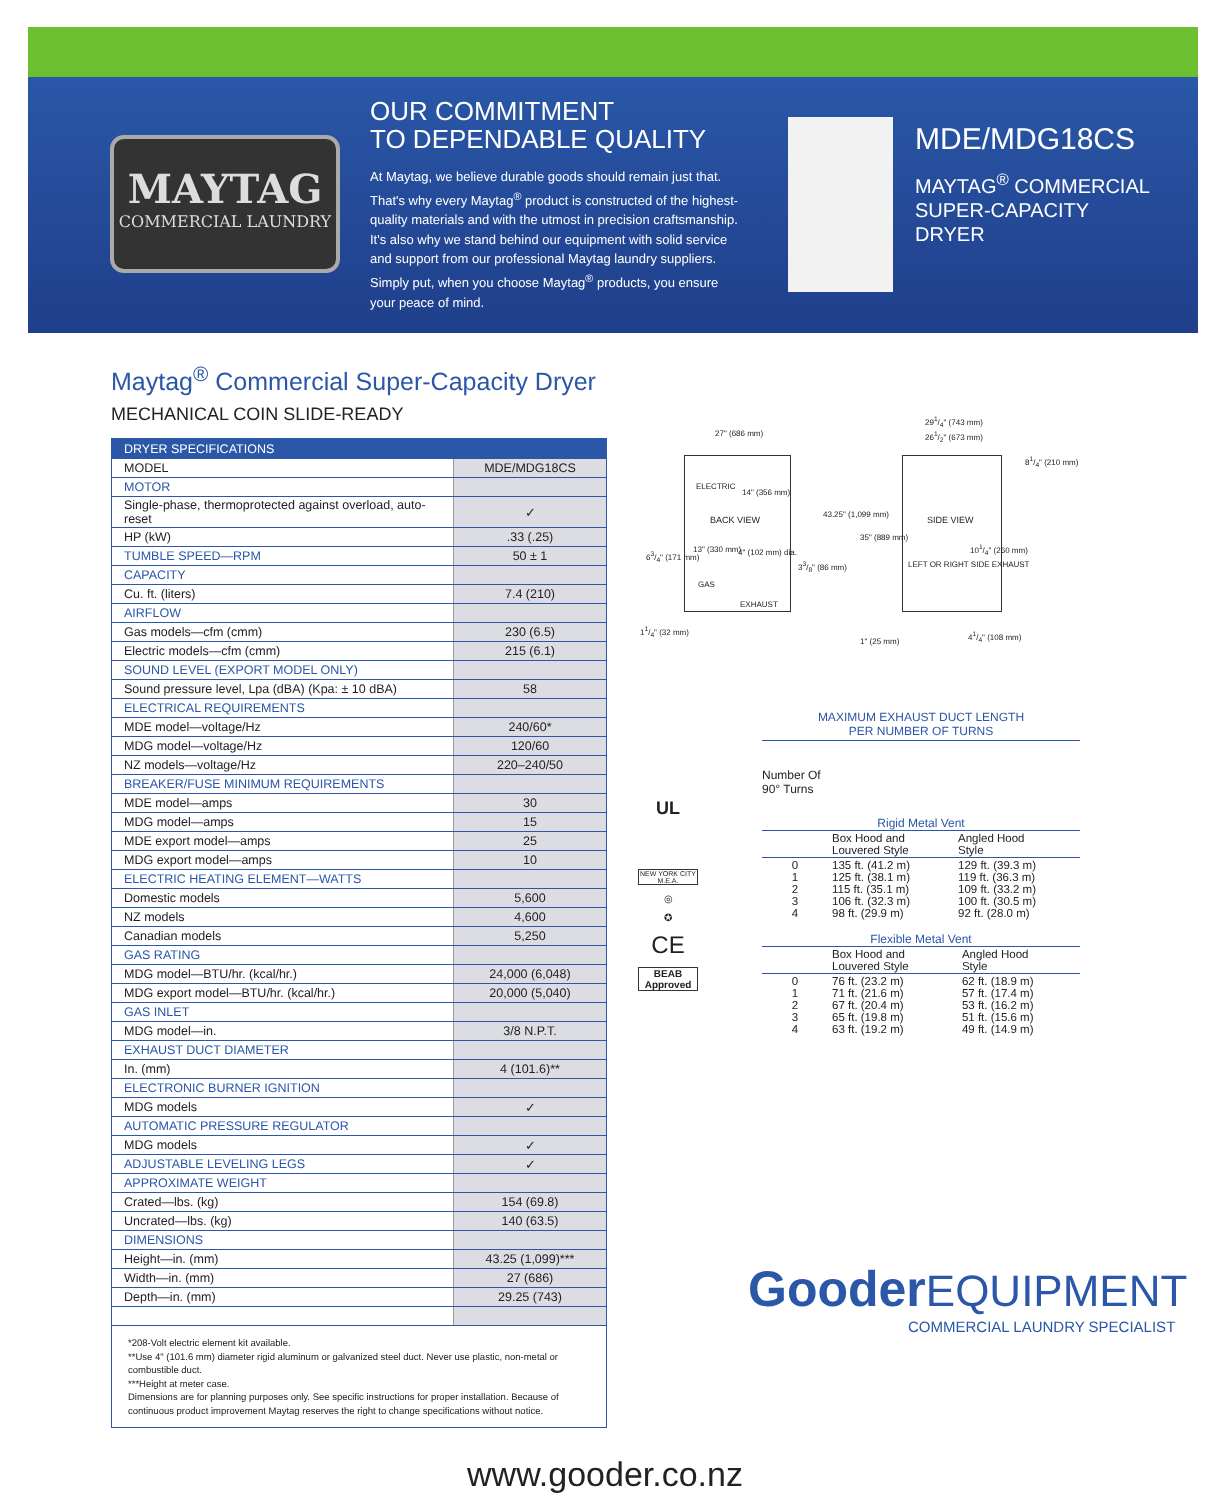MAYTAG
COMMERCIAL LAUNDRY
OUR COMMITMENT
TO DEPENDABLE QUALITY
At Maytag, we believe durable goods should remain just that. That's why every Maytag<sup>®</sup> product is constructed of the highest-quality materials and with the utmost in precision craftsmanship. It's also why we stand behind our equipment with solid service and support from our professional Maytag laundry suppliers. Simply put, when you choose Maytag<sup>®</sup> products, you ensure your peace of mind.
MDE/MDG18CS
MAYTAG<sup>®</sup> COMMERCIAL
SUPER-CAPACITY
DRYER
Maytag<sup>®</sup> Commercial Super-Capacity Dryer
MECHANICAL COIN SLIDE-READY
| DRYER SPECIFICATIONS | |
| --- | --- |
| MODEL | MDE/MDG18CS |
| MOTOR | |
| Single-phase, thermoprotected against overload, auto-reset | ✓ |
| HP (kW) | .33 (.25) |
| TUMBLE SPEED—RPM | 50 ± 1 |
| CAPACITY | |
| Cu. ft. (liters) | 7.4 (210) |
| AIRFLOW | |
| Gas models—cfm (cmm) | 230 (6.5) |
| Electric models—cfm (cmm) | 215 (6.1) |
| SOUND LEVEL (EXPORT MODEL ONLY) | |
| Sound pressure level, Lpa (dBA) (Kpa: ± 10 dBA) | 58 |
| ELECTRICAL REQUIREMENTS | |
| MDE model—voltage/Hz | 240/60* |
| MDG model—voltage/Hz | 120/60 |
| NZ models—voltage/Hz | 220–240/50 |
| BREAKER/FUSE MINIMUM REQUIREMENTS | |
| MDE model—amps | 30 |
| MDG model—amps | 15 |
| MDE export model—amps | 25 |
| MDG export model—amps | 10 |
| ELECTRIC HEATING ELEMENT—WATTS | |
| Domestic models | 5,600 |
| NZ models | 4,600 |
| Canadian models | 5,250 |
| GAS RATING | |
| MDG model—BTU/hr. (kcal/hr.) | 24,000 (6,048) |
| MDG export model—BTU/hr. (kcal/hr.) | 20,000 (5,040) |
| GAS INLET | |
| MDG model—in. | 3/8 N.P.T. |
| EXHAUST DUCT DIAMETER | |
| In. (mm) | 4 (101.6)** |
| ELECTRONIC BURNER IGNITION | |
| MDG models | ✓ |
| AUTOMATIC PRESSURE REGULATOR | |
| MDG models | ✓ |
| ADJUSTABLE LEVELING LEGS | ✓ |
| APPROXIMATE WEIGHT | |
| Crated—lbs. (kg) | 154 (69.8) |
| Uncrated—lbs. (kg) | 140 (63.5) |
| DIMENSIONS | |
| Height—in. (mm) | 43.25 (1,099)*** |
| Width—in. (mm) | 27 (686) |
| Depth—in. (mm) | 29.25 (743) |
*208-Volt electric element kit available.
**Use 4" (101.6 mm) diameter rigid aluminum or galvanized steel duct. Never use plastic, non-metal or combustible duct.
***Height at meter case.
Dimensions are for planning purposes only. See specific instructions for proper installation. Because of continuous product improvement Maytag reserves the right to change specifications without notice.
27" (686 mm)
291/4" (743 mm)
261/2" (673 mm)
81/4" (210 mm)
ELECTRIC
14" (356 mm)
BACK VIEW SIDE VIEW
43.25" (1,099 mm)
35" (889 mm)
63/4" (171 mm)
13" (330 mm) 4" (102 mm) dia.
33/8" (86 mm)
GAS
EXHAUST
LEFT OR RIGHT SIDE EXHAUST
101/4" (260 mm)
11/4" (32 mm)
1" (25 mm)
41/4" (108 mm)
UL
NEW YORK CITY M.E.A.
◎
✪
CE
BEAB Approved
MAXIMUM EXHAUST DUCT LENGTH
PER NUMBER OF TURNS
Number Of
90° Turns
Rigid Metal Vent
| | Box Hood and Louvered Style | Angled Hood Style |
| 0 1 2 3 4 | 135 ft. (41.2 m) 125 ft. (38.1 m) 115 ft. (35.1 m) 106 ft. (32.3 m) 98 ft. (29.9 m) | 129 ft. (39.3 m) 119 ft. (36.3 m) 109 ft. (33.2 m) 100 ft. (30.5 m) 92 ft. (28.0 m) |
Flexible Metal Vent
| | Box Hood and Louvered Style | Angled Hood Style |
| 0 1 2 3 4 | 76 ft. (23.2 m) 71 ft. (21.6 m) 67 ft. (20.4 m) 65 ft. (19.8 m) 63 ft. (19.2 m) | 62 ft. (18.9 m) 57 ft. (17.4 m) 53 ft. (16.2 m) 51 ft. (15.6 m) 49 ft. (14.9 m) |
Gooder EQUIPMENT
COMMERCIAL LAUNDRY SPECIALIST
www.gooder.co.nz